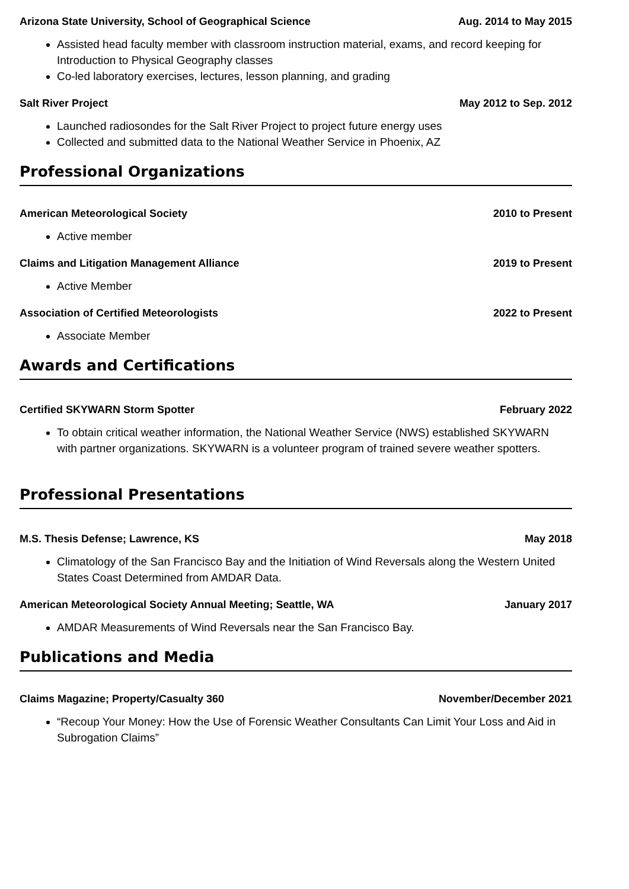Arizona State University, School of Geographical Science Aug. 2014 to May 2015
Assisted head faculty member with classroom instruction material, exams, and record keeping for Introduction to Physical Geography classes
Co-led laboratory exercises, lectures, lesson planning, and grading
Salt River Project May 2012 to Sep. 2012
Launched radiosondes for the Salt River Project to project future energy uses
Collected and submitted data to the National Weather Service in Phoenix, AZ
Professional Organizations
American Meteorological Society 2010 to Present
Active member
Claims and Litigation Management Alliance 2019 to Present
Active Member
Association of Certified Meteorologists 2022 to Present
Associate Member
Awards and Certifications
Certified SKYWARN Storm Spotter February 2022
To obtain critical weather information, the National Weather Service (NWS) established SKYWARN with partner organizations. SKYWARN is a volunteer program of trained severe weather spotters.
Professional Presentations
M.S. Thesis Defense; Lawrence, KS May 2018
Climatology of the San Francisco Bay and the Initiation of Wind Reversals along the Western United States Coast Determined from AMDAR Data.
American Meteorological Society Annual Meeting; Seattle, WA January 2017
AMDAR Measurements of Wind Reversals near the San Francisco Bay.
Publications and Media
Claims Magazine; Property/Casualty 360 November/December 2021
“Recoup Your Money: How the Use of Forensic Weather Consultants Can Limit Your Loss and Aid in Subrogation Claims”